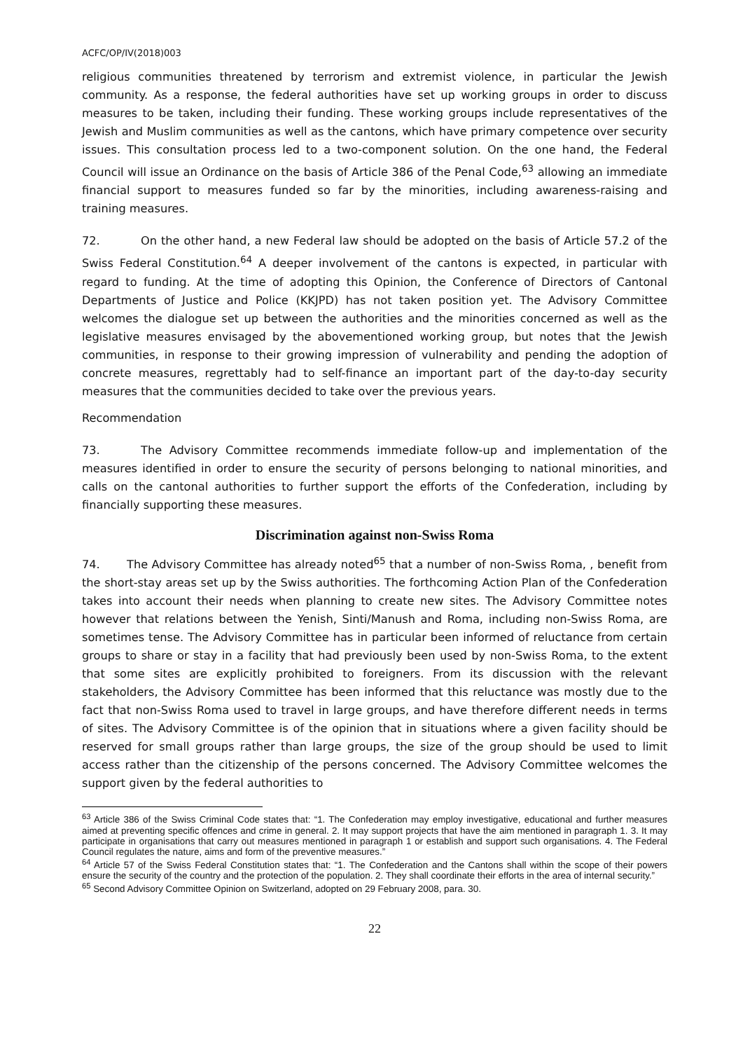ACFC/OP/IV(2018)003
religious communities threatened by terrorism and extremist violence, in particular the Jewish community. As a response, the federal authorities have set up working groups in order to discuss measures to be taken, including their funding. These working groups include representatives of the Jewish and Muslim communities as well as the cantons, which have primary competence over security issues. This consultation process led to a two-component solution. On the one hand, the Federal Council will issue an Ordinance on the basis of Article 386 of the Penal Code,<sup>63</sup> allowing an immediate financial support to measures funded so far by the minorities, including awareness-raising and training measures.
72. On the other hand, a new Federal law should be adopted on the basis of Article 57.2 of the Swiss Federal Constitution.<sup>64</sup> A deeper involvement of the cantons is expected, in particular with regard to funding. At the time of adopting this Opinion, the Conference of Directors of Cantonal Departments of Justice and Police (KKJPD) has not taken position yet. The Advisory Committee welcomes the dialogue set up between the authorities and the minorities concerned as well as the legislative measures envisaged by the abovementioned working group, but notes that the Jewish communities, in response to their growing impression of vulnerability and pending the adoption of concrete measures, regrettably had to self-finance an important part of the day-to-day security measures that the communities decided to take over the previous years.
Recommendation
73. The Advisory Committee recommends immediate follow-up and implementation of the measures identified in order to ensure the security of persons belonging to national minorities, and calls on the cantonal authorities to further support the efforts of the Confederation, including by financially supporting these measures.
Discrimination against non-Swiss Roma
74. The Advisory Committee has already noted<sup>65</sup> that a number of non-Swiss Roma, , benefit from the short-stay areas set up by the Swiss authorities. The forthcoming Action Plan of the Confederation takes into account their needs when planning to create new sites. The Advisory Committee notes however that relations between the Yenish, Sinti/Manush and Roma, including non-Swiss Roma, are sometimes tense. The Advisory Committee has in particular been informed of reluctance from certain groups to share or stay in a facility that had previously been used by non-Swiss Roma, to the extent that some sites are explicitly prohibited to foreigners. From its discussion with the relevant stakeholders, the Advisory Committee has been informed that this reluctance was mostly due to the fact that non-Swiss Roma used to travel in large groups, and have therefore different needs in terms of sites. The Advisory Committee is of the opinion that in situations where a given facility should be reserved for small groups rather than large groups, the size of the group should be used to limit access rather than the citizenship of the persons concerned. The Advisory Committee welcomes the support given by the federal authorities to
<sup>63</sup> Article 386 of the Swiss Criminal Code states that: “1. The Confederation may employ investigative, educational and further measures aimed at preventing specific offences and crime in general. 2. It may support projects that have the aim mentioned in paragraph 1. 3. It may participate in organisations that carry out measures mentioned in paragraph 1 or establish and support such organisations. 4. The Federal Council regulates the nature, aims and form of the preventive measures.”
<sup>64</sup> Article 57 of the Swiss Federal Constitution states that: “1. The Confederation and the Cantons shall within the scope of their powers ensure the security of the country and the protection of the population. 2. They shall coordinate their efforts in the area of internal security.”
<sup>65</sup> Second Advisory Committee Opinion on Switzerland, adopted on 29 February 2008, para. 30.
22